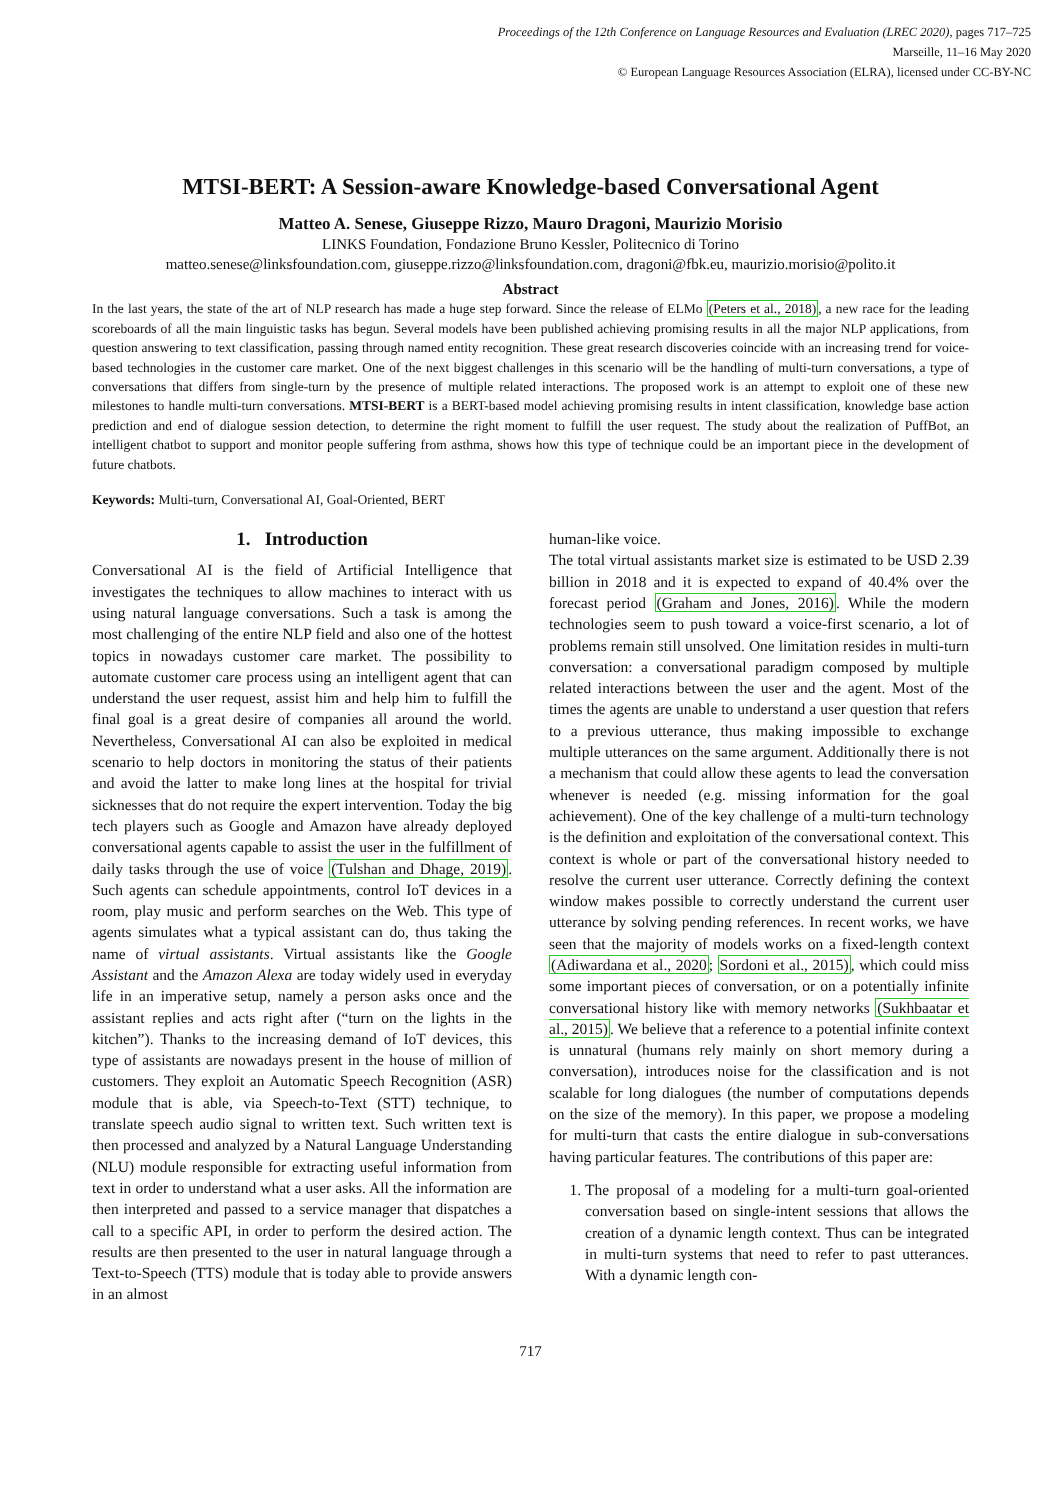Proceedings of the 12th Conference on Language Resources and Evaluation (LREC 2020), pages 717–725
Marseille, 11–16 May 2020
© European Language Resources Association (ELRA), licensed under CC-BY-NC
MTSI-BERT: A Session-aware Knowledge-based Conversational Agent
Matteo A. Senese, Giuseppe Rizzo, Mauro Dragoni, Maurizio Morisio
LINKS Foundation, Fondazione Bruno Kessler, Politecnico di Torino
matteo.senese@linksfoundation.com, giuseppe.rizzo@linksfoundation.com, dragoni@fbk.eu, maurizio.morisio@polito.it
Abstract
In the last years, the state of the art of NLP research has made a huge step forward. Since the release of ELMo (Peters et al., 2018), a new race for the leading scoreboards of all the main linguistic tasks has begun. Several models have been published achieving promising results in all the major NLP applications, from question answering to text classification, passing through named entity recognition. These great research discoveries coincide with an increasing trend for voice-based technologies in the customer care market. One of the next biggest challenges in this scenario will be the handling of multi-turn conversations, a type of conversations that differs from single-turn by the presence of multiple related interactions. The proposed work is an attempt to exploit one of these new milestones to handle multi-turn conversations. MTSI-BERT is a BERT-based model achieving promising results in intent classification, knowledge base action prediction and end of dialogue session detection, to determine the right moment to fulfill the user request. The study about the realization of PuffBot, an intelligent chatbot to support and monitor people suffering from asthma, shows how this type of technique could be an important piece in the development of future chatbots.
Keywords: Multi-turn, Conversational AI, Goal-Oriented, BERT
1. Introduction
Conversational AI is the field of Artificial Intelligence that investigates the techniques to allow machines to interact with us using natural language conversations. Such a task is among the most challenging of the entire NLP field and also one of the hottest topics in nowadays customer care market. The possibility to automate customer care process using an intelligent agent that can understand the user request, assist him and help him to fulfill the final goal is a great desire of companies all around the world. Nevertheless, Conversational AI can also be exploited in medical scenario to help doctors in monitoring the status of their patients and avoid the latter to make long lines at the hospital for trivial sicknesses that do not require the expert intervention. Today the big tech players such as Google and Amazon have already deployed conversational agents capable to assist the user in the fulfillment of daily tasks through the use of voice (Tulshan and Dhage, 2019). Such agents can schedule appointments, control IoT devices in a room, play music and perform searches on the Web. This type of agents simulates what a typical assistant can do, thus taking the name of virtual assistants. Virtual assistants like the Google Assistant and the Amazon Alexa are today widely used in everyday life in an imperative setup, namely a person asks once and the assistant replies and acts right after (“turn on the lights in the kitchen”). Thanks to the increasing demand of IoT devices, this type of assistants are nowadays present in the house of million of customers. They exploit an Automatic Speech Recognition (ASR) module that is able, via Speech-to-Text (STT) technique, to translate speech audio signal to written text. Such written text is then processed and analyzed by a Natural Language Understanding (NLU) module responsible for extracting useful information from text in order to understand what a user asks. All the information are then interpreted and passed to a service manager that dispatches a call to a specific API, in order to perform the desired action. The results are then presented to the user in natural language through a Text-to-Speech (TTS) module that is today able to provide answers in an almost
human-like voice.
The total virtual assistants market size is estimated to be USD 2.39 billion in 2018 and it is expected to expand of 40.4% over the forecast period (Graham and Jones, 2016). While the modern technologies seem to push toward a voice-first scenario, a lot of problems remain still unsolved. One limitation resides in multi-turn conversation: a conversational paradigm composed by multiple related interactions between the user and the agent. Most of the times the agents are unable to understand a user question that refers to a previous utterance, thus making impossible to exchange multiple utterances on the same argument. Additionally there is not a mechanism that could allow these agents to lead the conversation whenever is needed (e.g. missing information for the goal achievement). One of the key challenge of a multi-turn technology is the definition and exploitation of the conversational context. This context is whole or part of the conversational history needed to resolve the current user utterance. Correctly defining the context window makes possible to correctly understand the current user utterance by solving pending references. In recent works, we have seen that the majority of models works on a fixed-length context (Adiwardana et al., 2020; Sordoni et al., 2015), which could miss some important pieces of conversation, or on a potentially infinite conversational history like with memory networks (Sukhbaatar et al., 2015). We believe that a reference to a potential infinite context is unnatural (humans rely mainly on short memory during a conversation), introduces noise for the classification and is not scalable for long dialogues (the number of computations depends on the size of the memory). In this paper, we propose a modeling for multi-turn that casts the entire dialogue in sub-conversations having particular features. The contributions of this paper are:
1. The proposal of a modeling for a multi-turn goal-oriented conversation based on single-intent sessions that allows the creation of a dynamic length context. Thus can be integrated in multi-turn systems that need to refer to past utterances. With a dynamic length con-
717